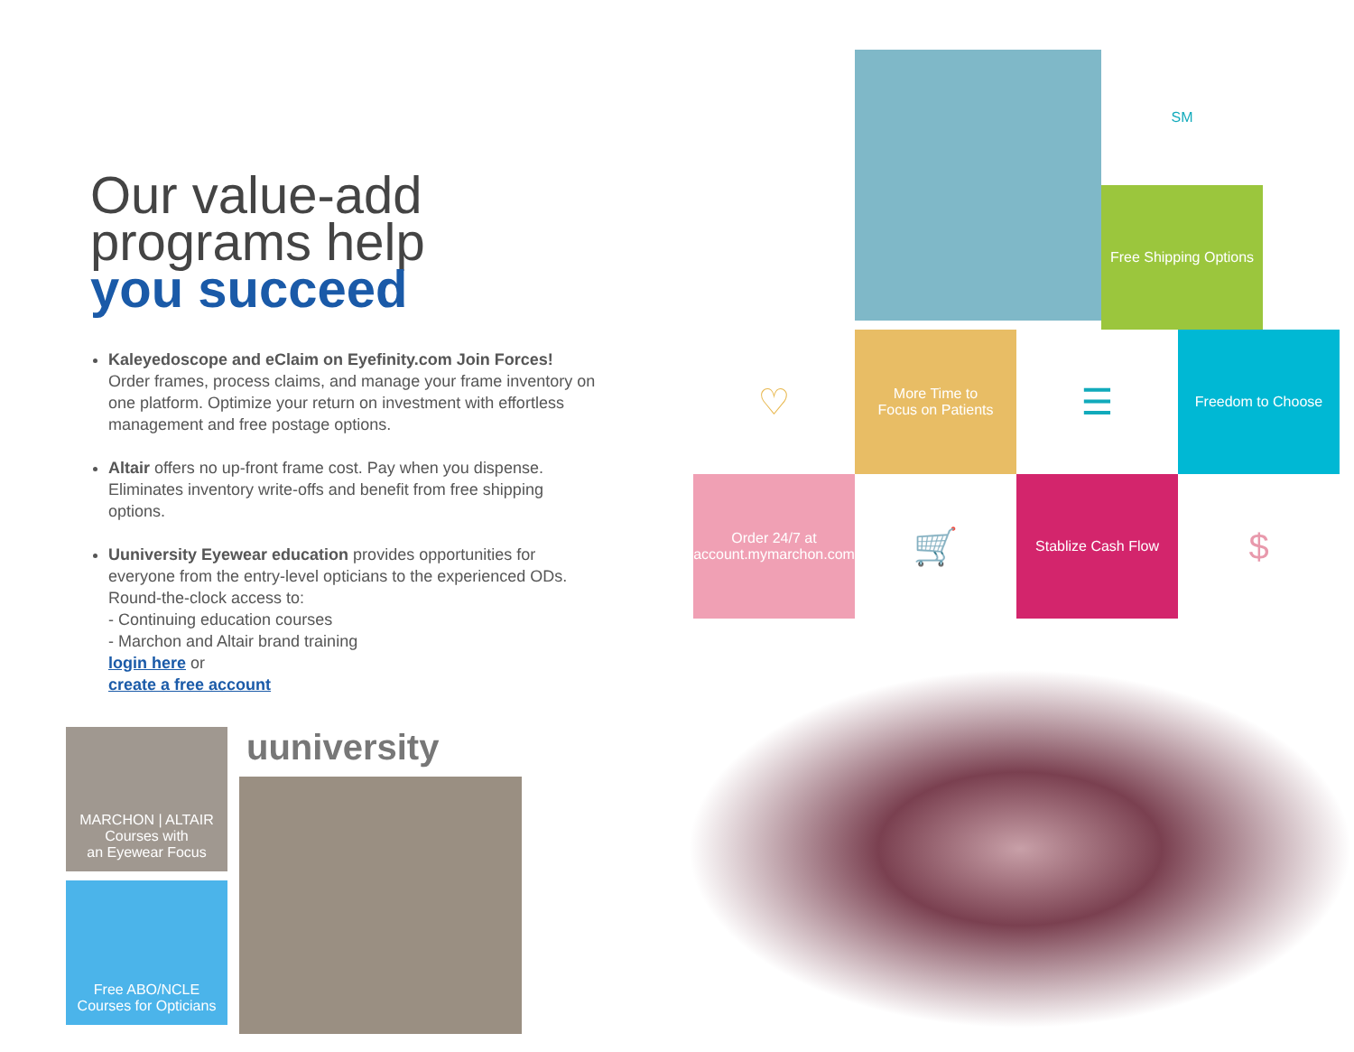Our value-add
programs help
you succeed
Kaleyedoscope and eClaim on Eyefinity.com Join Forces! Order frames, process claims, and manage your frame inventory on one platform. Optimize your return on investment with effortless management and free postage options.
Altair offers no up-front frame cost. Pay when you dispense. Eliminates inventory write-offs and benefit from free shipping options.
Uuniversity Eyewear education provides opportunities for everyone from the entry-level opticians to the experienced ODs. Round-the-clock access to:
- Continuing education courses
- Marchon and Altair brand training
login here or
create a free account
MARCHON | ALTAIR
Courses with
an Eyewear Focus
Free ABO/NCLE
Courses for Opticians
uuniversity
SM
Free Shipping Options
♡
More Time to
Focus on Patients
☰
Freedom to Choose
Order 24/7 at
account.mymarchon.com
🛒
Stablize Cash Flow
$